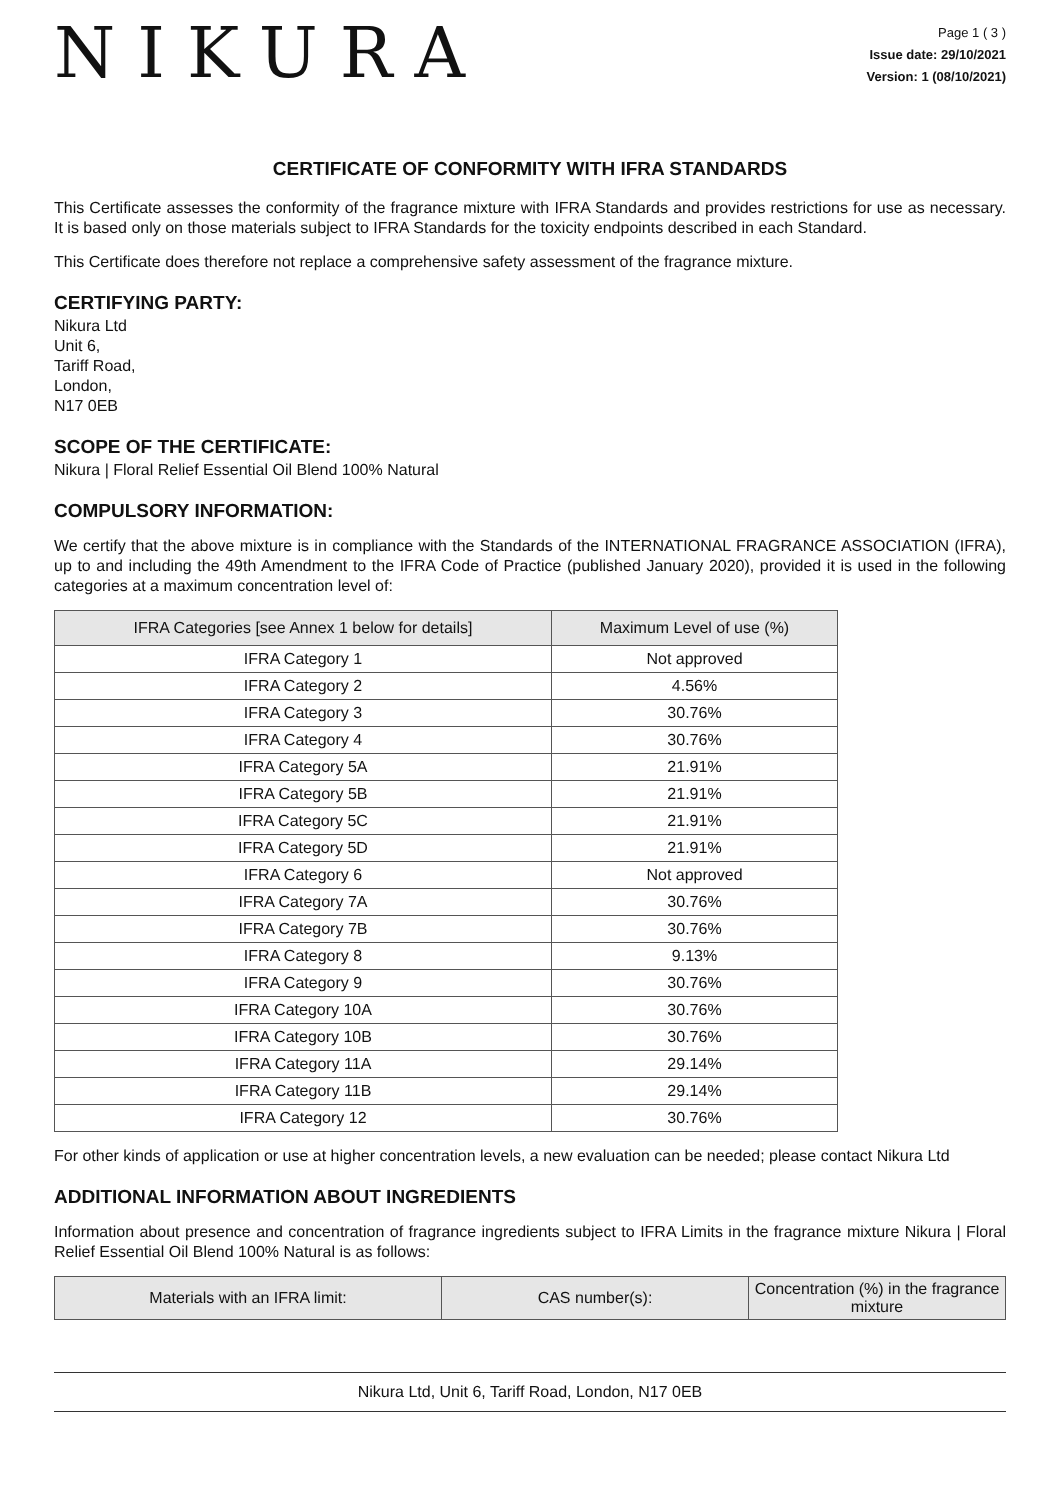NIKURA
Page 1 ( 3 )
Issue date: 29/10/2021
Version: 1 (08/10/2021)
CERTIFICATE OF CONFORMITY WITH IFRA STANDARDS
This Certificate assesses the conformity of the fragrance mixture with IFRA Standards and provides restrictions for use as necessary. It is based only on those materials subject to IFRA Standards for the toxicity endpoints described in each Standard.
This Certificate does therefore not replace a comprehensive safety assessment of the fragrance mixture.
CERTIFYING PARTY:
Nikura Ltd
Unit 6,
Tariff Road,
London,
N17 0EB
SCOPE OF THE CERTIFICATE:
Nikura | Floral Relief Essential Oil Blend 100% Natural
COMPULSORY INFORMATION:
We certify that the above mixture is in compliance with the Standards of the INTERNATIONAL FRAGRANCE ASSOCIATION (IFRA), up to and including the 49th Amendment to the IFRA Code of Practice (published January 2020), provided it is used in the following categories at a maximum concentration level of:
| IFRA Categories [see Annex 1 below for details] | Maximum Level of use (%) |
| --- | --- |
| IFRA Category 1 | Not approved |
| IFRA Category 2 | 4.56% |
| IFRA Category 3 | 30.76% |
| IFRA Category 4 | 30.76% |
| IFRA Category 5A | 21.91% |
| IFRA Category 5B | 21.91% |
| IFRA Category 5C | 21.91% |
| IFRA Category 5D | 21.91% |
| IFRA Category 6 | Not approved |
| IFRA Category 7A | 30.76% |
| IFRA Category 7B | 30.76% |
| IFRA Category 8 | 9.13% |
| IFRA Category 9 | 30.76% |
| IFRA Category 10A | 30.76% |
| IFRA Category 10B | 30.76% |
| IFRA Category 11A | 29.14% |
| IFRA Category 11B | 29.14% |
| IFRA Category 12 | 30.76% |
For other kinds of application or use at higher concentration levels, a new evaluation can be needed; please contact Nikura Ltd
ADDITIONAL INFORMATION ABOUT INGREDIENTS
Information about presence and concentration of fragrance ingredients subject to IFRA Limits in the fragrance mixture Nikura | Floral Relief Essential Oil Blend 100% Natural is as follows:
| Materials with an IFRA limit: | CAS number(s): | Concentration (%) in the fragrance mixture |
| --- | --- | --- |
Nikura Ltd, Unit 6, Tariff Road, London, N17 0EB